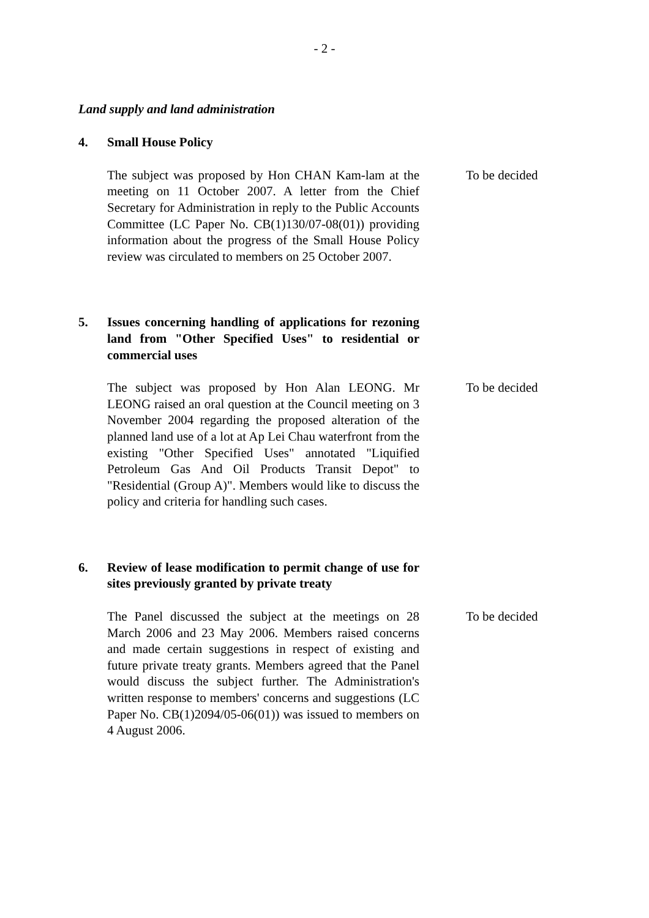- 2 -
Land supply and land administration
4. Small House Policy
The subject was proposed by Hon CHAN Kam-lam at the meeting on 11 October 2007. A letter from the Chief Secretary for Administration in reply to the Public Accounts Committee (LC Paper No. CB(1)130/07-08(01)) providing information about the progress of the Small House Policy review was circulated to members on 25 October 2007.
To be decided
5. Issues concerning handling of applications for rezoning land from "Other Specified Uses" to residential or commercial uses
The subject was proposed by Hon Alan LEONG. Mr LEONG raised an oral question at the Council meeting on 3 November 2004 regarding the proposed alteration of the planned land use of a lot at Ap Lei Chau waterfront from the existing "Other Specified Uses" annotated "Liquified Petroleum Gas And Oil Products Transit Depot" to "Residential (Group A)". Members would like to discuss the policy and criteria for handling such cases.
To be decided
6. Review of lease modification to permit change of use for sites previously granted by private treaty
The Panel discussed the subject at the meetings on 28 March 2006 and 23 May 2006. Members raised concerns and made certain suggestions in respect of existing and future private treaty grants. Members agreed that the Panel would discuss the subject further. The Administration's written response to members' concerns and suggestions (LC Paper No. CB(1)2094/05-06(01)) was issued to members on 4 August 2006.
To be decided